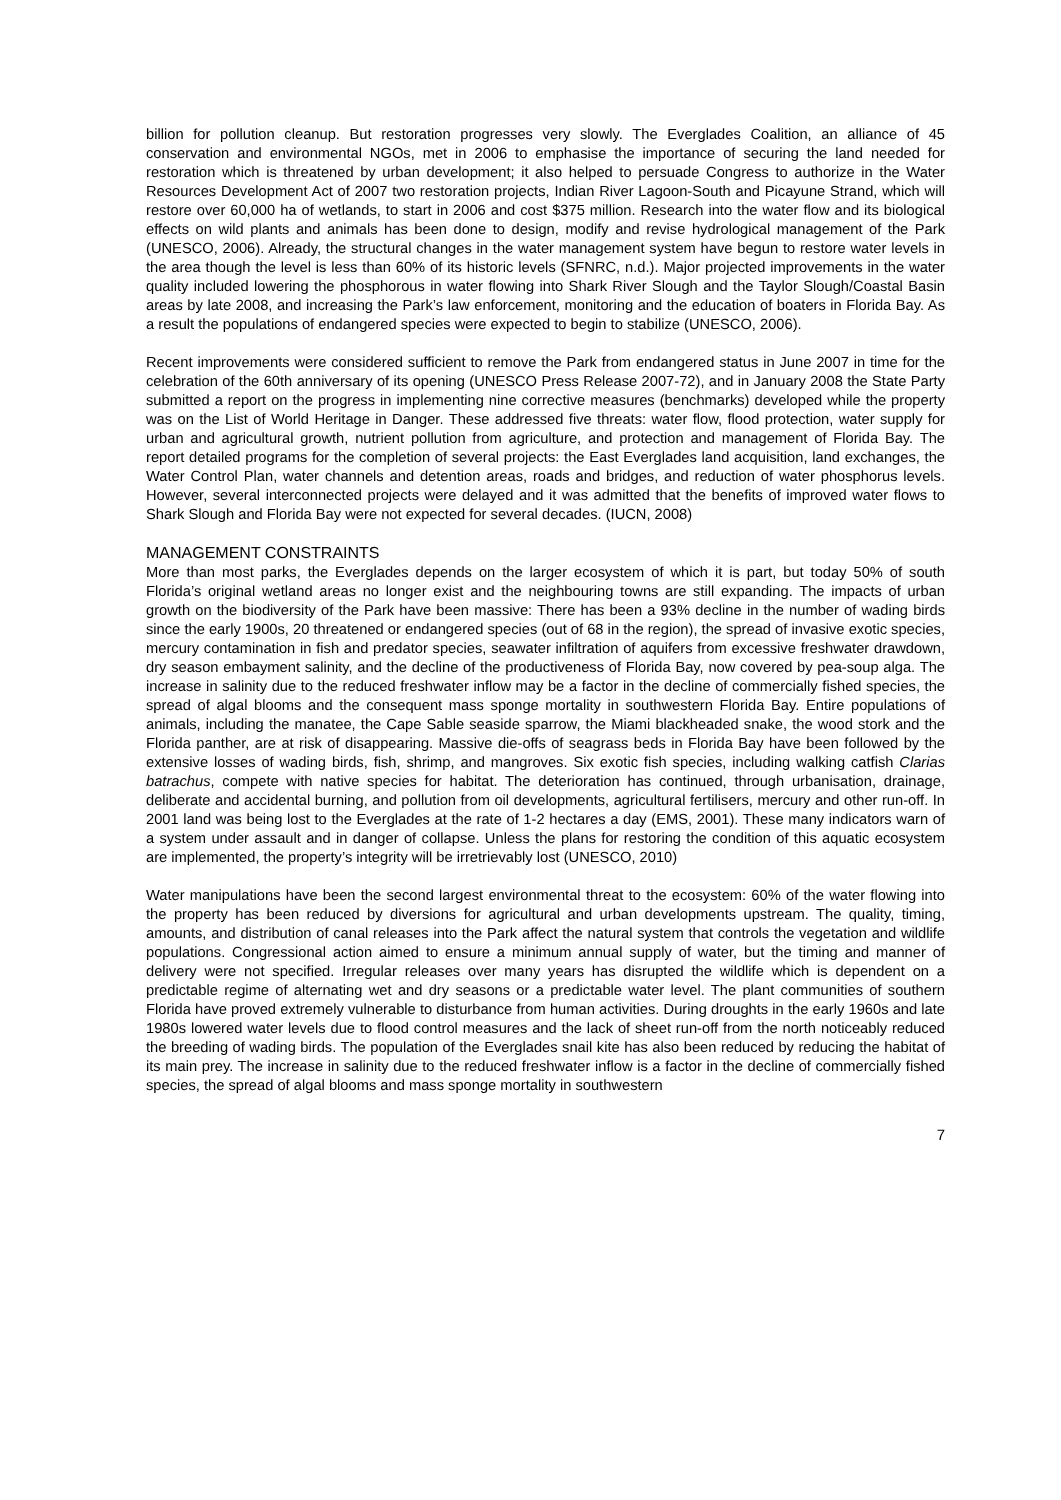billion for pollution cleanup. But restoration progresses very slowly. The Everglades Coalition, an alliance of 45 conservation and environmental NGOs, met in 2006 to emphasise the importance of securing the land needed for restoration which is threatened by urban development; it also helped to persuade Congress to authorize in the Water Resources Development Act of 2007 two restoration projects, Indian River Lagoon-South and Picayune Strand, which will restore over 60,000 ha of wetlands, to start in 2006 and cost $375 million. Research into the water flow and its biological effects on wild plants and animals has been done to design, modify and revise hydrological management of the Park (UNESCO, 2006). Already, the structural changes in the water management system have begun to restore water levels in the area though the level is less than 60% of its historic levels (SFNRC, n.d.). Major projected improvements in the water quality included lowering the phosphorous in water flowing into Shark River Slough and the Taylor Slough/Coastal Basin areas by late 2008, and increasing the Park’s law enforcement, monitoring and the education of boaters in Florida Bay. As a result the populations of endangered species were expected to begin to stabilize (UNESCO, 2006).
Recent improvements were considered sufficient to remove the Park from endangered status in June 2007 in time for the celebration of the 60th anniversary of its opening (UNESCO Press Release 2007-72), and in January 2008 the State Party submitted a report on the progress in implementing nine corrective measures (benchmarks) developed while the property was on the List of World Heritage in Danger. These addressed five threats: water flow, flood protection, water supply for urban and agricultural growth, nutrient pollution from agriculture, and protection and management of Florida Bay. The report detailed programs for the completion of several projects: the East Everglades land acquisition, land exchanges, the Water Control Plan, water channels and detention areas, roads and bridges, and reduction of water phosphorus levels. However, several interconnected projects were delayed and it was admitted that the benefits of improved water flows to Shark Slough and Florida Bay were not expected for several decades. (IUCN, 2008)
MANAGEMENT CONSTRAINTS
More than most parks, the Everglades depends on the larger ecosystem of which it is part, but today 50% of south Florida’s original wetland areas no longer exist and the neighbouring towns are still expanding. The impacts of urban growth on the biodiversity of the Park have been massive: There has been a 93% decline in the number of wading birds since the early 1900s, 20 threatened or endangered species (out of 68 in the region), the spread of invasive exotic species, mercury contamination in fish and predator species, seawater infiltration of aquifers from excessive freshwater drawdown, dry season embayment salinity, and the decline of the productiveness of Florida Bay, now covered by pea-soup alga. The increase in salinity due to the reduced freshwater inflow may be a factor in the decline of commercially fished species, the spread of algal blooms and the consequent mass sponge mortality in southwestern Florida Bay. Entire populations of animals, including the manatee, the Cape Sable seaside sparrow, the Miami blackheaded snake, the wood stork and the Florida panther, are at risk of disappearing. Massive die-offs of seagrass beds in Florida Bay have been followed by the extensive losses of wading birds, fish, shrimp, and mangroves. Six exotic fish species, including walking catfish Clarias batrachus, compete with native species for habitat. The deterioration has continued, through urbanisation, drainage, deliberate and accidental burning, and pollution from oil developments, agricultural fertilisers, mercury and other run-off. In 2001 land was being lost to the Everglades at the rate of 1-2 hectares a day (EMS, 2001). These many indicators warn of a system under assault and in danger of collapse. Unless the plans for restoring the condition of this aquatic ecosystem are implemented, the property’s integrity will be irretrievably lost (UNESCO, 2010)
Water manipulations have been the second largest environmental threat to the ecosystem: 60% of the water flowing into the property has been reduced by diversions for agricultural and urban developments upstream. The quality, timing, amounts, and distribution of canal releases into the Park affect the natural system that controls the vegetation and wildlife populations. Congressional action aimed to ensure a minimum annual supply of water, but the timing and manner of delivery were not specified. Irregular releases over many years has disrupted the wildlife which is dependent on a predictable regime of alternating wet and dry seasons or a predictable water level. The plant communities of southern Florida have proved extremely vulnerable to disturbance from human activities. During droughts in the early 1960s and late 1980s lowered water levels due to flood control measures and the lack of sheet run-off from the north noticeably reduced the breeding of wading birds. The population of the Everglades snail kite has also been reduced by reducing the habitat of its main prey. The increase in salinity due to the reduced freshwater inflow is a factor in the decline of commercially fished species, the spread of algal blooms and mass sponge mortality in southwestern
7